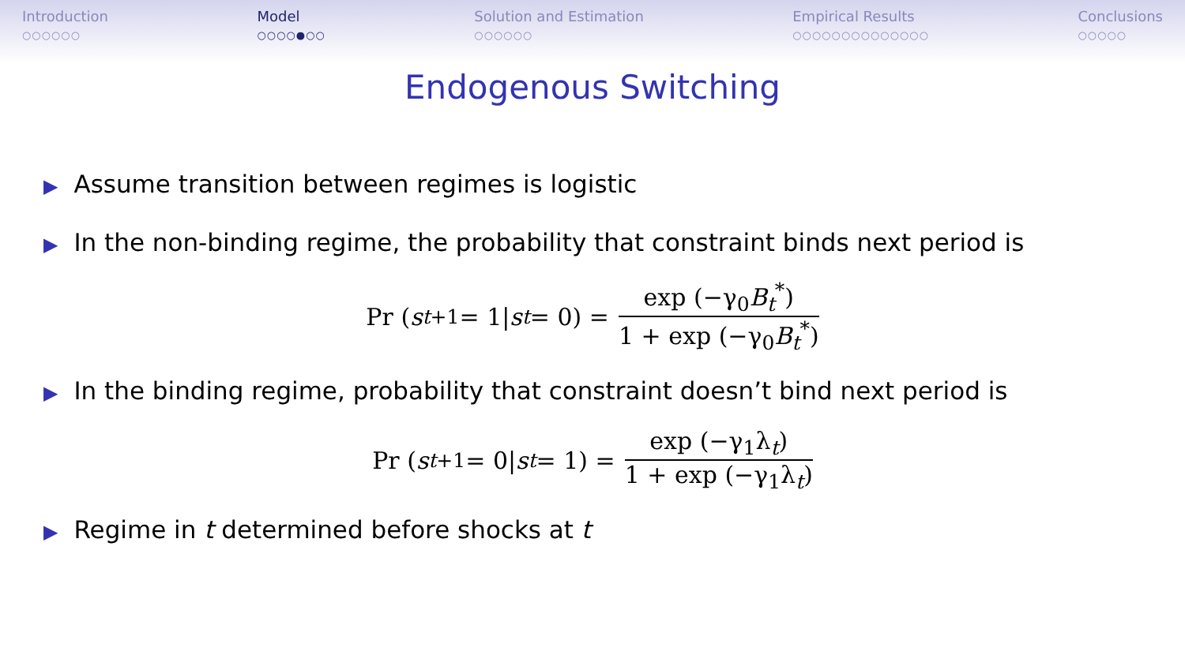Introduction
○○○○○○
Model
○○○○●○○
Solution and Estimation
○○○○○○
Empirical Results
○○○○○○○○○○○○○○
Conclusions
○○○○○
Endogenous Switching
▶ Assume transition between regimes is logistic
▶ In the non-binding regime, the probability that constraint binds next period is
Pr (s<sub>t+1</sub> = 1| s<sub>t</sub> = 0) = exp (−γ<sub>0</sub>B<sub>t</sub><sup>*</sup>) 1 + exp (−γ<sub>0</sub>B<sub>t</sub><sup>*</sup>)
▶ In the binding regime, probability that constraint doesn’t bind next period is
Pr (s<sub>t+1</sub> = 0| s<sub>t</sub> = 1) = exp (−γ<sub>1</sub>λ<sub>t</sub>) 1 + exp (−γ<sub>1</sub>λ<sub>t</sub>)
▶ Regime in t determined before shocks at t